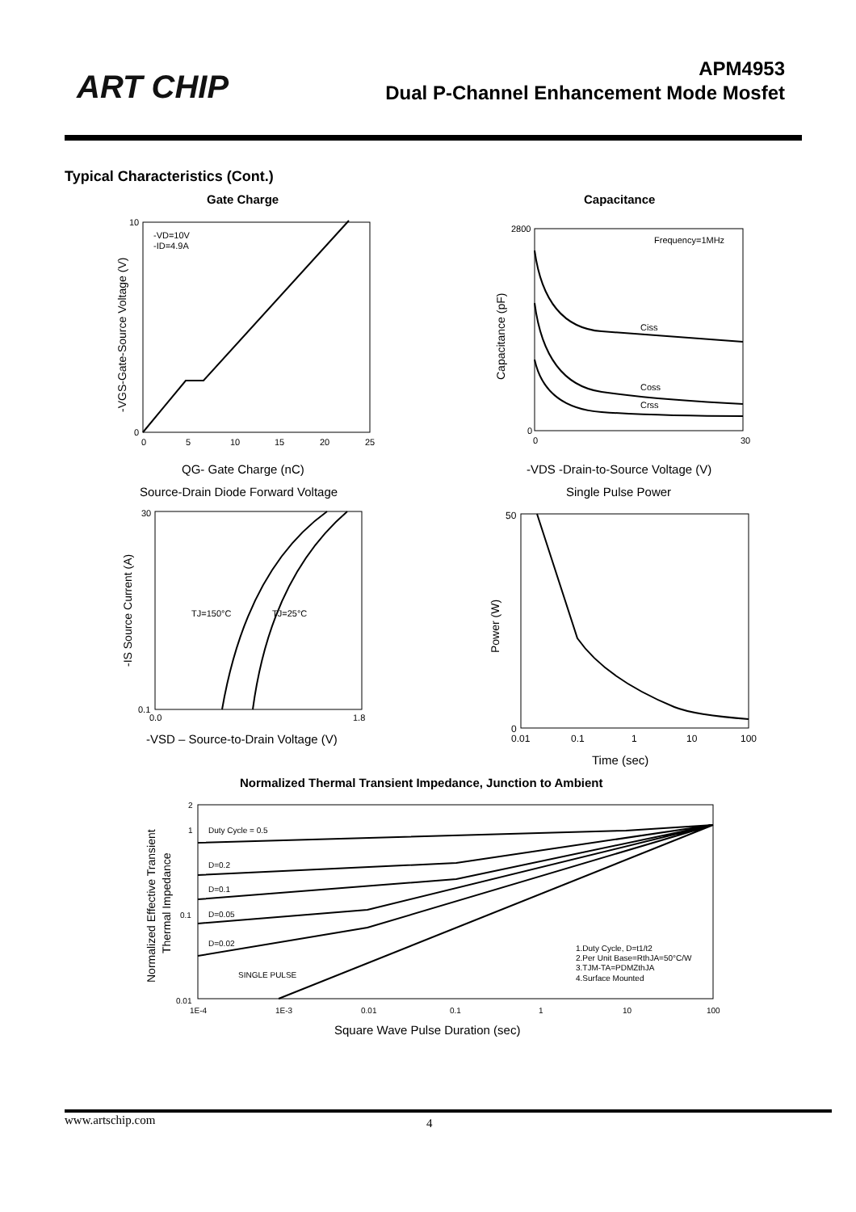ART CHIP
APM4953
Dual P-Channel Enhancement Mode Mosfet
Typical Characteristics (Cont.)
Gate Charge Capacitance
-VD=10V
-ID=4.9A
10
0
0
5
10
15
20
25
-VGS-Gate-Source Voltage (V)
QG- Gate Charge (nC)
Frequency=1MHz
Ciss
Coss
Crss
2800
0
0
30
Capacitance (pF)
-VDS -Drain-to-Source Voltage (V)
Source-Drain Diode Forward Voltage
Single Pulse Power
TJ=150°C
TJ=25°C
30
0.1
0.0
1.8
-IS Source Current (A)
-VSD – Source-to-Drain Voltage (V)
50
0
0.01
0.1
1
10
100
Power (W)
Time (sec)
Normalized Thermal Transient Impedance, Junction to Ambient
Duty Cycle = 0.5
D=0.2
D=0.1
D=0.05
D=0.02
SINGLE PULSE
1.Duty Cycle, D=t1/t2
2.Per Unit Base=RthJA=50°C/W
3.TJM-TA=PDMZthJA
4.Surface Mounted
2
1
0.1
0.01
1E-4
1E-3
0.01
0.1
1
10
100
Normalized Effective Transient
Thermal Impedance
Square Wave Pulse Duration (sec)
www.artschip.com 4